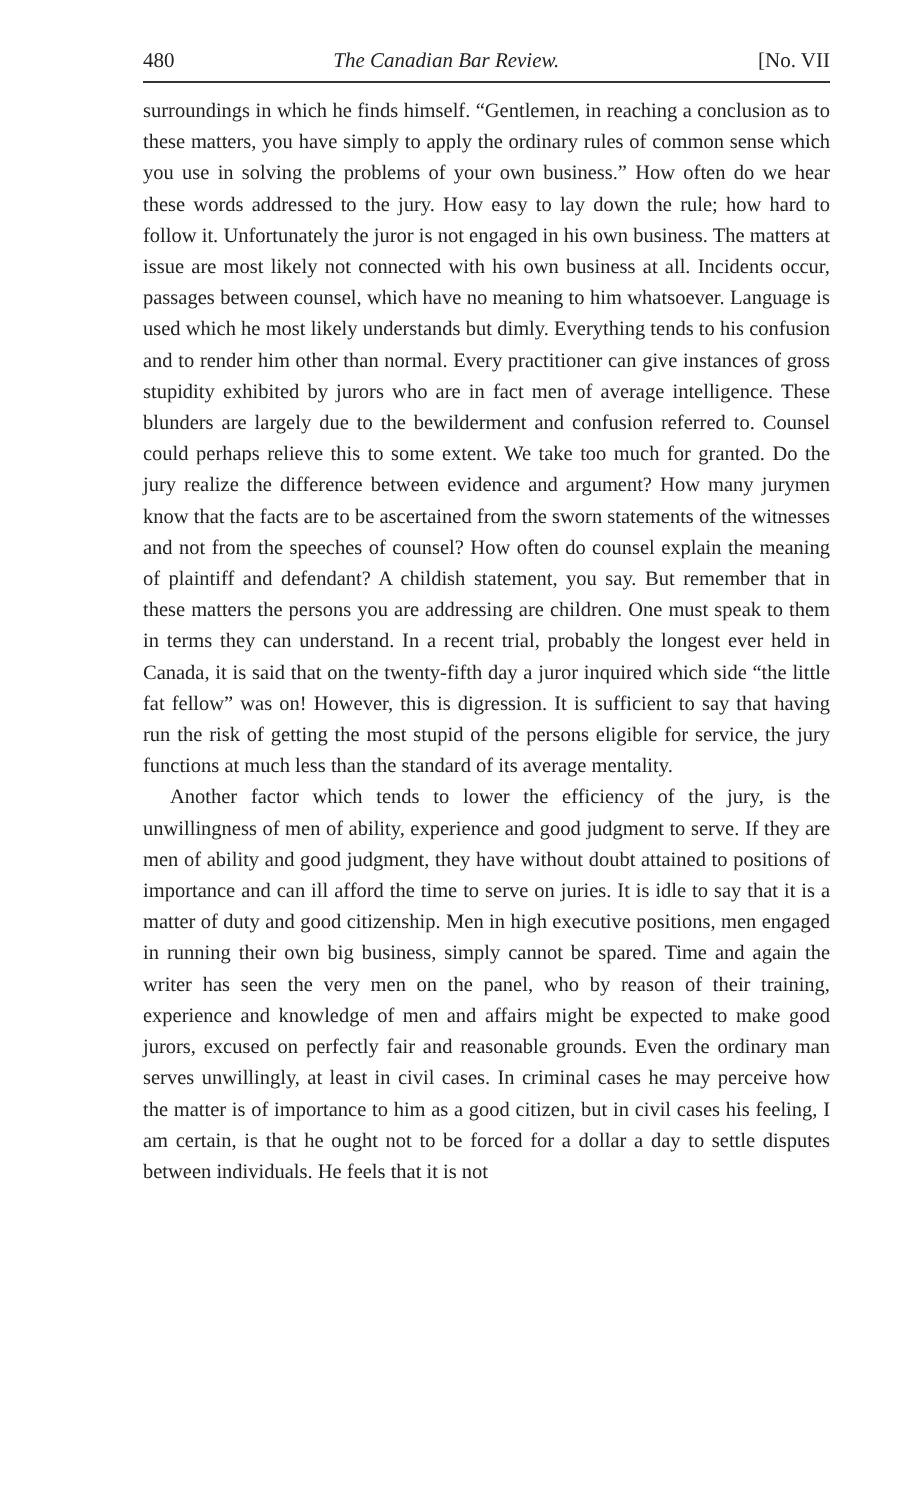480 The Canadian Bar Review. [No. VII
surroundings in which he finds himself. “Gentlemen, in reaching a conclusion as to these matters, you have simply to apply the ordinary rules of common sense which you use in solving the problems of your own business.” How often do we hear these words addressed to the jury. How easy to lay down the rule; how hard to follow it. Unfortunately the juror is not engaged in his own business. The matters at issue are most likely not connected with his own business at all. Incidents occur, passages between counsel, which have no meaning to him whatsoever. Language is used which he most likely understands but dimly. Everything tends to his confusion and to render him other than normal. Every practitioner can give instances of gross stupidity exhibited by jurors who are in fact men of average intelligence. These blunders are largely due to the bewilderment and confusion referred to. Counsel could perhaps relieve this to some extent. We take too much for granted. Do the jury realize the difference between evidence and argument? How many jurymen know that the facts are to be ascertained from the sworn statements of the witnesses and not from the speeches of counsel? How often do counsel explain the meaning of plaintiff and defendant? A childish statement, you say. But remember that in these matters the persons you are addressing are children. One must speak to them in terms they can understand. In a recent trial, probably the longest ever held in Canada, it is said that on the twenty-fifth day a juror inquired which side “the little fat fellow” was on! However, this is digression. It is sufficient to say that having run the risk of getting the most stupid of the persons eligible for service, the jury functions at much less than the standard of its average mentality.
Another factor which tends to lower the efficiency of the jury, is the unwillingness of men of ability, experience and good judgment to serve. If they are men of ability and good judgment, they have without doubt attained to positions of importance and can ill afford the time to serve on juries. It is idle to say that it is a matter of duty and good citizenship. Men in high executive positions, men engaged in running their own big business, simply cannot be spared. Time and again the writer has seen the very men on the panel, who by reason of their training, experience and knowledge of men and affairs might be expected to make good jurors, excused on perfectly fair and reasonable grounds. Even the ordinary man serves unwillingly, at least in civil cases. In criminal cases he may perceive how the matter is of importance to him as a good citizen, but in civil cases his feeling, I am certain, is that he ought not to be forced for a dollar a day to settle disputes between individuals. He feels that it is not